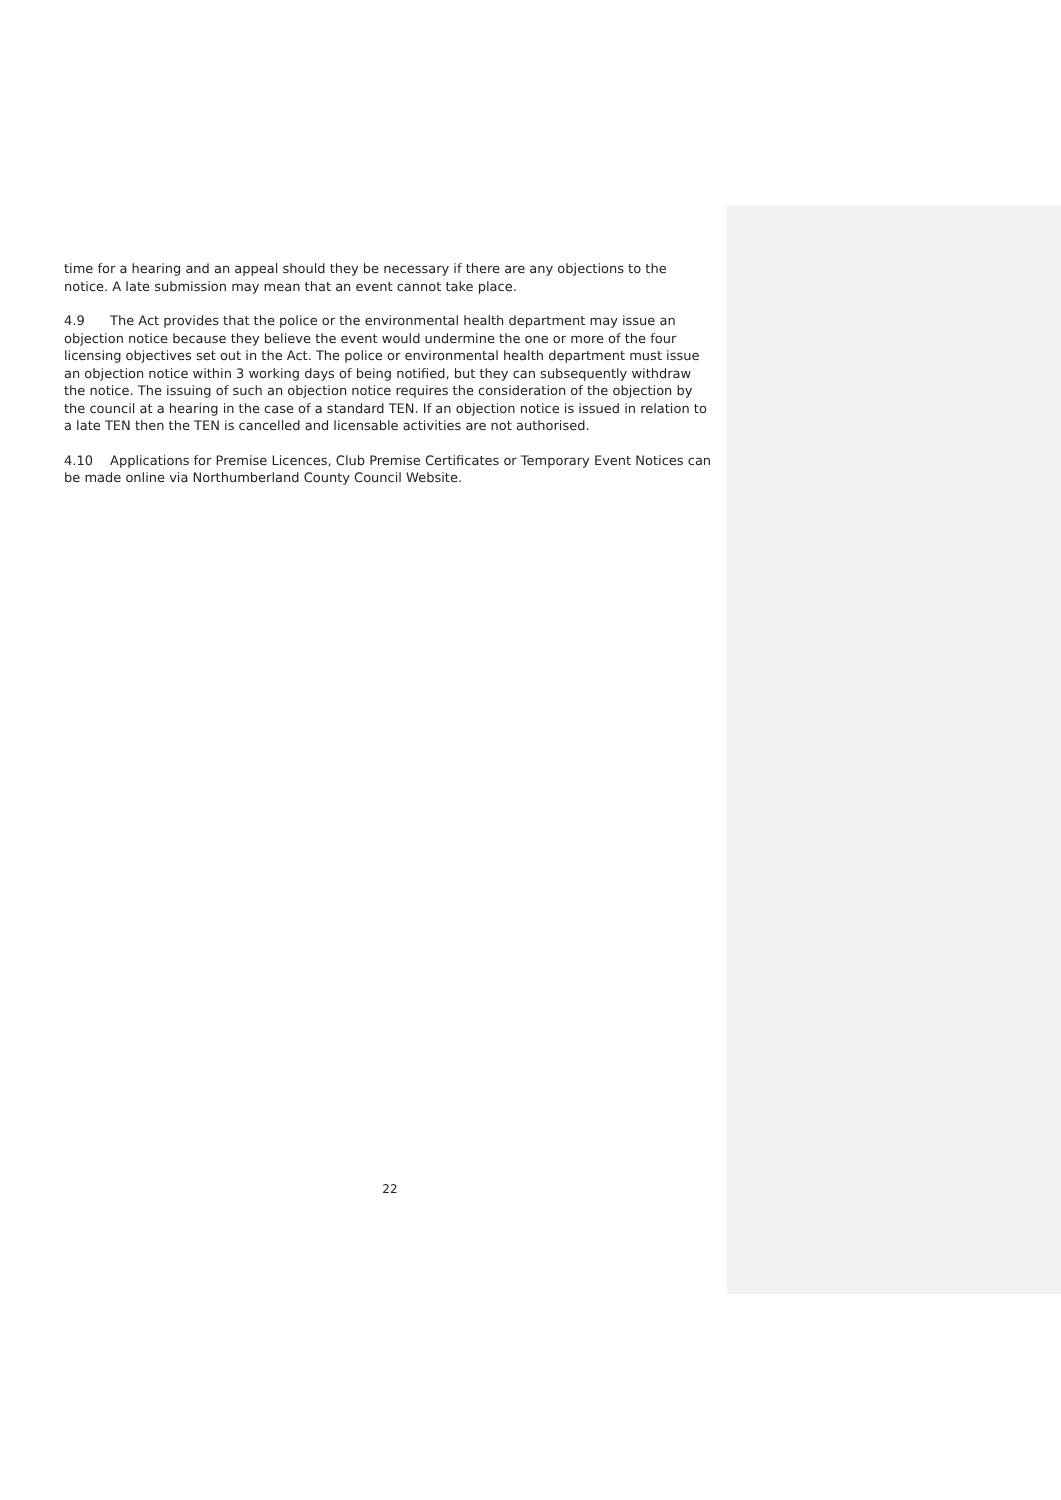time for a hearing and an appeal should they be necessary if there are any objections to the notice. A late submission may mean that an event cannot take place.
4.9 The Act provides that the police or the environmental health department may issue an objection notice because they believe the event would undermine the one or more of the four licensing objectives set out in the Act. The police or environmental health department must issue an objection notice within 3 working days of being notified, but they can subsequently withdraw the notice. The issuing of such an objection notice requires the consideration of the objection by the council at a hearing in the case of a standard TEN. If an objection notice is issued in relation to a late TEN then the TEN is cancelled and licensable activities are not authorised.
4.10 Applications for Premise Licences, Club Premise Certificates or Temporary Event Notices can be made online via Northumberland County Council Website.
22